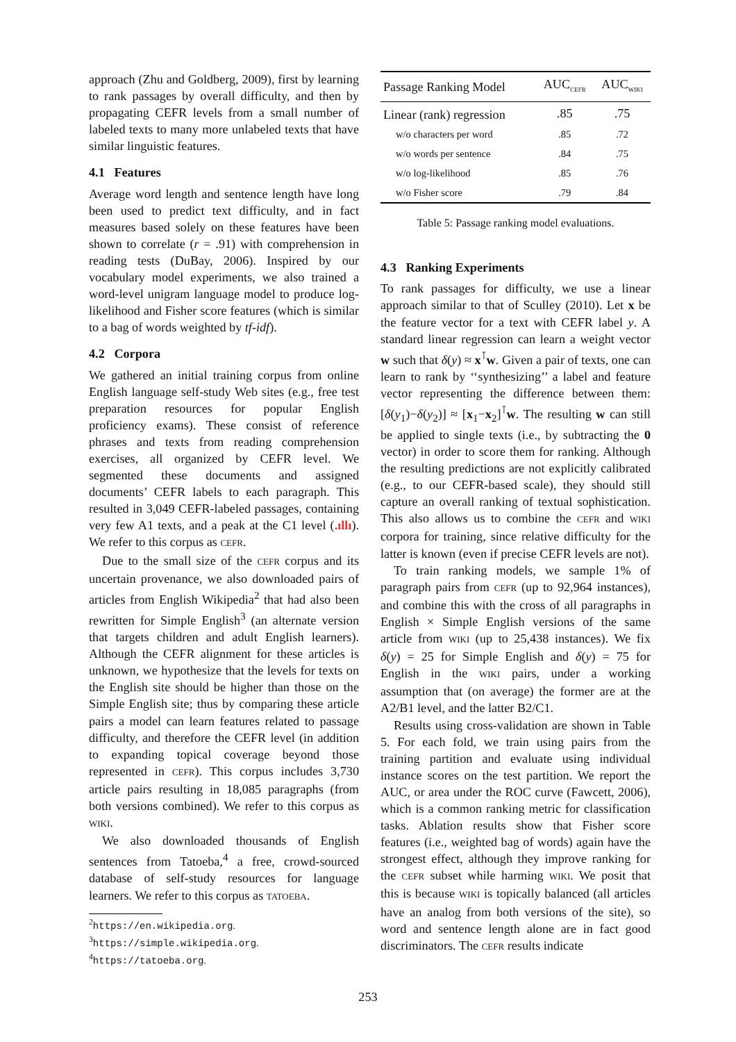approach (Zhu and Goldberg, 2009), first by learning to rank passages by overall difficulty, and then by propagating CEFR levels from a small number of labeled texts to many more unlabeled texts that have similar linguistic features.
4.1 Features
Average word length and sentence length have long been used to predict text difficulty, and in fact measures based solely on these features have been shown to correlate (r = .91) with comprehension in reading tests (DuBay, 2006). Inspired by our vocabulary model experiments, we also trained a word-level unigram language model to produce log-likelihood and Fisher score features (which is similar to a bag of words weighted by tf-idf).
4.2 Corpora
We gathered an initial training corpus from online English language self-study Web sites (e.g., free test preparation resources for popular English proficiency exams). These consist of reference phrases and texts from reading comprehension exercises, all organized by CEFR level. We segmented these documents and assigned documents’ CEFR labels to each paragraph. This resulted in 3,049 CEFR-labeled passages, containing very few A1 texts, and a peak at the C1 level (.ıllı). We refer to this corpus as CEFR.
Due to the small size of the CEFR corpus and its uncertain provenance, we also downloaded pairs of articles from English Wikipedia<sup>2</sup> that had also been rewritten for Simple English<sup>3</sup> (an alternate version that targets children and adult English learners). Although the CEFR alignment for these articles is unknown, we hypothesize that the levels for texts on the English site should be higher than those on the Simple English site; thus by comparing these article pairs a model can learn features related to passage difficulty, and therefore the CEFR level (in addition to expanding topical coverage beyond those represented in CEFR). This corpus includes 3,730 article pairs resulting in 18,085 paragraphs (from both versions combined). We refer to this corpus as WIKI.
We also downloaded thousands of English sentences from Tatoeba,<sup>4</sup> a free, crowd-sourced database of self-study resources for language learners. We refer to this corpus as TATOEBA.
<sup>2</sup> https://en.wikipedia.org.
<sup>3</sup> https://simple.wikipedia.org.
<sup>4</sup> https://tatoeba.org.
| Passage Ranking Model | AUC<sub>CEFR</sub> | AUC<sub>WIKI</sub> |
| --- | --- | --- |
| Linear (rank) regression | .85 | .75 |
| w/o characters per word | .85 | .72 |
| w/o words per sentence | .84 | .75 |
| w/o log-likelihood | .85 | .76 |
| w/o Fisher score | .79 | .84 |
Table 5: Passage ranking model evaluations.
4.3 Ranking Experiments
To rank passages for difficulty, we use a linear approach similar to that of Sculley (2010). Let x be the feature vector for a text with CEFR label y. A standard linear regression can learn a weight vector w such that δ(y) ≈ x<sup>⊺</sup>w. Given a pair of texts, one can learn to rank by ‘‘synthesizing’’ a label and feature vector representing the difference between them: [δ(y<sub>1</sub>)−δ(y<sub>2</sub>)] ≈ [x<sub>1</sub>−x<sub>2</sub>]<sup>⊺</sup>w. The resulting w can still be applied to single texts (i.e., by subtracting the 0 vector) in order to score them for ranking. Although the resulting predictions are not explicitly calibrated (e.g., to our CEFR-based scale), they should still capture an overall ranking of textual sophistication. This also allows us to combine the CEFR and WIKI corpora for training, since relative difficulty for the latter is known (even if precise CEFR levels are not).
To train ranking models, we sample 1% of paragraph pairs from CEFR (up to 92,964 instances), and combine this with the cross of all paragraphs in English × Simple English versions of the same article from WIKI (up to 25,438 instances). We fix δ(y) = 25 for Simple English and δ(y) = 75 for English in the WIKI pairs, under a working assumption that (on average) the former are at the A2/B1 level, and the latter B2/C1.
Results using cross-validation are shown in Table 5. For each fold, we train using pairs from the training partition and evaluate using individual instance scores on the test partition. We report the AUC, or area under the ROC curve (Fawcett, 2006), which is a common ranking metric for classification tasks. Ablation results show that Fisher score features (i.e., weighted bag of words) again have the strongest effect, although they improve ranking for the CEFR subset while harming WIKI. We posit that this is because WIKI is topically balanced (all articles have an analog from both versions of the site), so word and sentence length alone are in fact good discriminators. The CEFR results indicate
253